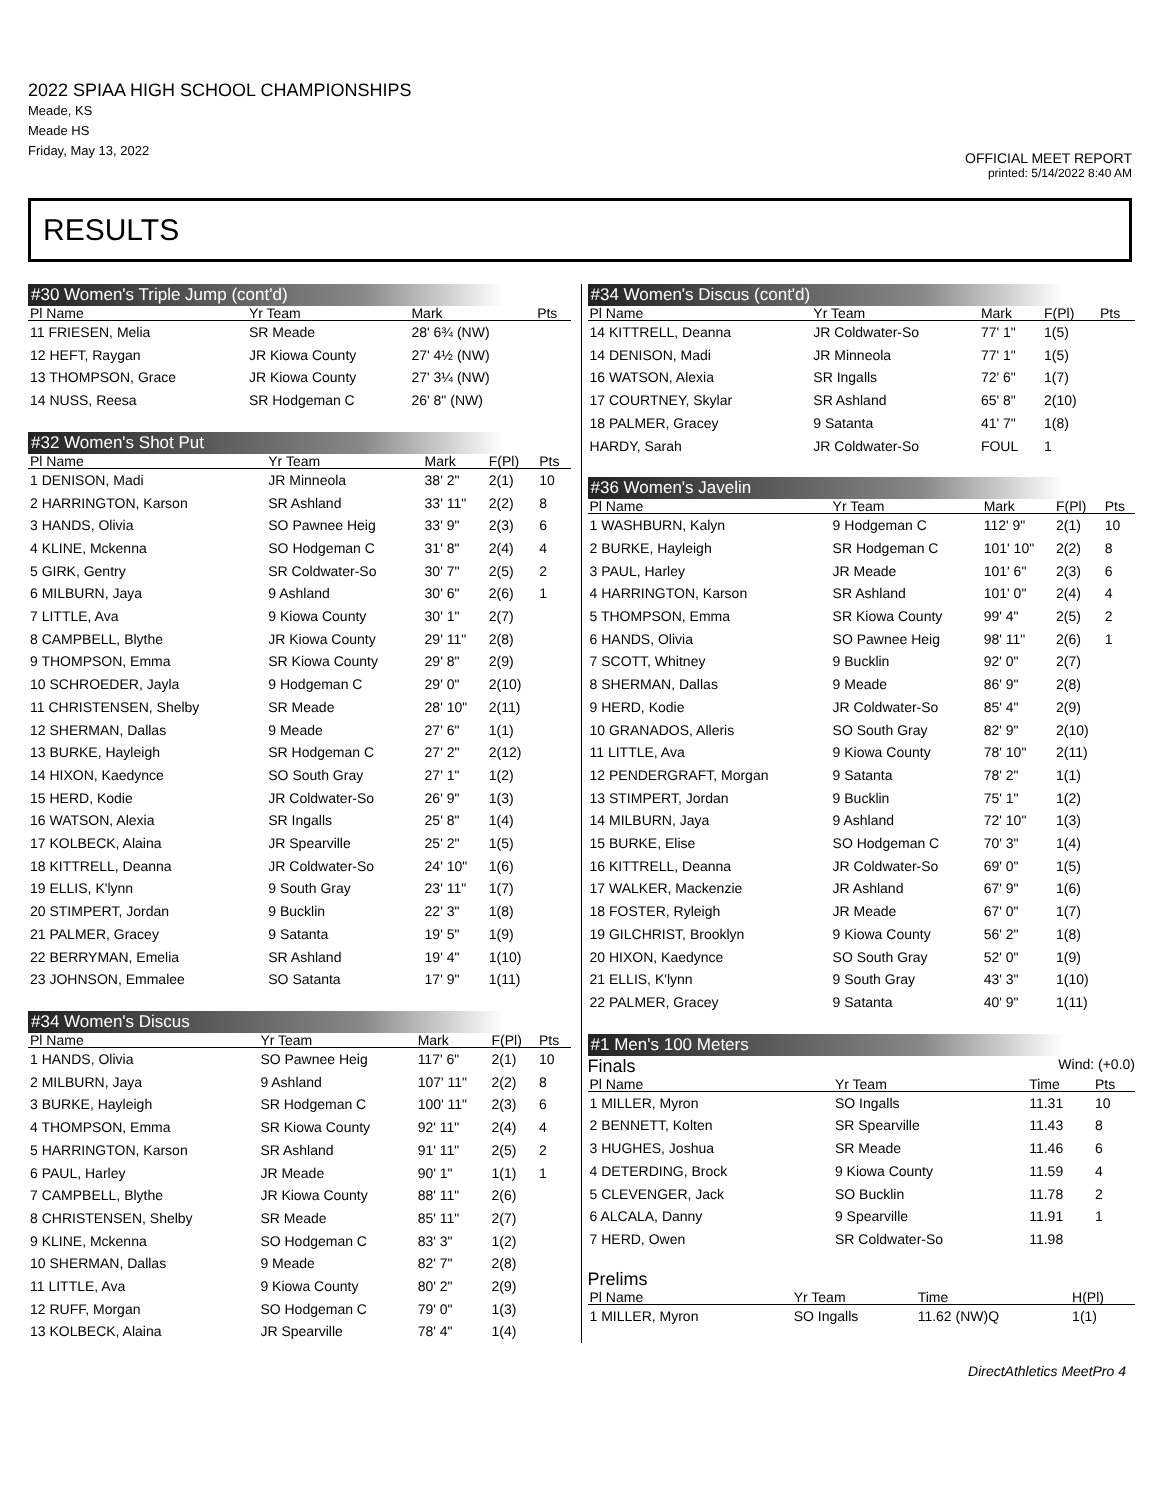2022 SPIAA HIGH SCHOOL CHAMPIONSHIPS
Meade, KS
Meade HS
Friday, May 13, 2022
OFFICIAL MEET REPORT
printed: 5/14/2022 8:40 AM
RESULTS
#30 Women's Triple Jump (cont'd)
| Pl Name | Yr Team | Mark | | Pts |
| --- | --- | --- | --- | --- |
| 11 FRIESEN, Melia | SR Meade | 28' 6¾ (NW) | | |
| 12 HEFT, Raygan | JR Kiowa County | 27' 4½ (NW) | | |
| 13 THOMPSON, Grace | JR Kiowa County | 27' 3¼ (NW) | | |
| 14 NUSS, Reesa | SR Hodgeman C | 26' 8" (NW) | | |
#32 Women's Shot Put
| Pl Name | Yr Team | Mark | F(Pl) | Pts |
| --- | --- | --- | --- | --- |
| 1 DENISON, Madi | JR Minneola | 38' 2" | 2(1) | 10 |
| 2 HARRINGTON, Karson | SR Ashland | 33' 11" | 2(2) | 8 |
| 3 HANDS, Olivia | SO Pawnee Heig | 33' 9" | 2(3) | 6 |
| 4 KLINE, Mckenna | SO Hodgeman C | 31' 8" | 2(4) | 4 |
| 5 GIRK, Gentry | SR Coldwater-So | 30' 7" | 2(5) | 2 |
| 6 MILBURN, Jaya | 9 Ashland | 30' 6" | 2(6) | 1 |
| 7 LITTLE, Ava | 9 Kiowa County | 30' 1" | 2(7) | |
| 8 CAMPBELL, Blythe | JR Kiowa County | 29' 11" | 2(8) | |
| 9 THOMPSON, Emma | SR Kiowa County | 29' 8" | 2(9) | |
| 10 SCHROEDER, Jayla | 9 Hodgeman C | 29' 0" | 2(10) | |
| 11 CHRISTENSEN, Shelby | SR Meade | 28' 10" | 2(11) | |
| 12 SHERMAN, Dallas | 9 Meade | 27' 6" | 1(1) | |
| 13 BURKE, Hayleigh | SR Hodgeman C | 27' 2" | 2(12) | |
| 14 HIXON, Kaedynce | SO South Gray | 27' 1" | 1(2) | |
| 15 HERD, Kodie | JR Coldwater-So | 26' 9" | 1(3) | |
| 16 WATSON, Alexia | SR Ingalls | 25' 8" | 1(4) | |
| 17 KOLBECK, Alaina | JR Spearville | 25' 2" | 1(5) | |
| 18 KITTRELL, Deanna | JR Coldwater-So | 24' 10" | 1(6) | |
| 19 ELLIS, K'lynn | 9 South Gray | 23' 11" | 1(7) | |
| 20 STIMPERT, Jordan | 9 Bucklin | 22' 3" | 1(8) | |
| 21 PALMER, Gracey | 9 Satanta | 19' 5" | 1(9) | |
| 22 BERRYMAN, Emelia | SR Ashland | 19' 4" | 1(10) | |
| 23 JOHNSON, Emmalee | SO Satanta | 17' 9" | 1(11) | |
#34 Women's Discus
| Pl Name | Yr Team | Mark | F(Pl) | Pts |
| --- | --- | --- | --- | --- |
| 1 HANDS, Olivia | SO Pawnee Heig | 117' 6" | 2(1) | 10 |
| 2 MILBURN, Jaya | 9 Ashland | 107' 11" | 2(2) | 8 |
| 3 BURKE, Hayleigh | SR Hodgeman C | 100' 11" | 2(3) | 6 |
| 4 THOMPSON, Emma | SR Kiowa County | 92' 11" | 2(4) | 4 |
| 5 HARRINGTON, Karson | SR Ashland | 91' 11" | 2(5) | 2 |
| 6 PAUL, Harley | JR Meade | 90' 1" | 1(1) | 1 |
| 7 CAMPBELL, Blythe | JR Kiowa County | 88' 11" | 2(6) | |
| 8 CHRISTENSEN, Shelby | SR Meade | 85' 11" | 2(7) | |
| 9 KLINE, Mckenna | SO Hodgeman C | 83' 3" | 1(2) | |
| 10 SHERMAN, Dallas | 9 Meade | 82' 7" | 2(8) | |
| 11 LITTLE, Ava | 9 Kiowa County | 80' 2" | 2(9) | |
| 12 RUFF, Morgan | SO Hodgeman C | 79' 0" | 1(3) | |
| 13 KOLBECK, Alaina | JR Spearville | 78' 4" | 1(4) | |
#34 Women's Discus (cont'd)
| Pl Name | Yr Team | Mark | F(Pl) | Pts |
| --- | --- | --- | --- | --- |
| 14 KITTRELL, Deanna | JR Coldwater-So | 77' 1" | 1(5) | |
| 14 DENISON, Madi | JR Minneola | 77' 1" | 1(5) | |
| 16 WATSON, Alexia | SR Ingalls | 72' 6" | 1(7) | |
| 17 COURTNEY, Skylar | SR Ashland | 65' 8" | 2(10) | |
| 18 PALMER, Gracey | 9 Satanta | 41' 7" | 1(8) | |
| HARDY, Sarah | JR Coldwater-So | FOUL | 1 | |
#36 Women's Javelin
| Pl Name | Yr Team | Mark | F(Pl) | Pts |
| --- | --- | --- | --- | --- |
| 1 WASHBURN, Kalyn | 9 Hodgeman C | 112' 9" | 2(1) | 10 |
| 2 BURKE, Hayleigh | SR Hodgeman C | 101' 10" | 2(2) | 8 |
| 3 PAUL, Harley | JR Meade | 101' 6" | 2(3) | 6 |
| 4 HARRINGTON, Karson | SR Ashland | 101' 0" | 2(4) | 4 |
| 5 THOMPSON, Emma | SR Kiowa County | 99' 4" | 2(5) | 2 |
| 6 HANDS, Olivia | SO Pawnee Heig | 98' 11" | 2(6) | 1 |
| 7 SCOTT, Whitney | 9 Bucklin | 92' 0" | 2(7) | |
| 8 SHERMAN, Dallas | 9 Meade | 86' 9" | 2(8) | |
| 9 HERD, Kodie | JR Coldwater-So | 85' 4" | 2(9) | |
| 10 GRANADOS, Alleris | SO South Gray | 82' 9" | 2(10) | |
| 11 LITTLE, Ava | 9 Kiowa County | 78' 10" | 2(11) | |
| 12 PENDERGRAFT, Morgan | 9 Satanta | 78' 2" | 1(1) | |
| 13 STIMPERT, Jordan | 9 Bucklin | 75' 1" | 1(2) | |
| 14 MILBURN, Jaya | 9 Ashland | 72' 10" | 1(3) | |
| 15 BURKE, Elise | SO Hodgeman C | 70' 3" | 1(4) | |
| 16 KITTRELL, Deanna | JR Coldwater-So | 69' 0" | 1(5) | |
| 17 WALKER, Mackenzie | JR Ashland | 67' 9" | 1(6) | |
| 18 FOSTER, Ryleigh | JR Meade | 67' 0" | 1(7) | |
| 19 GILCHRIST, Brooklyn | 9 Kiowa County | 56' 2" | 1(8) | |
| 20 HIXON, Kaedynce | SO South Gray | 52' 0" | 1(9) | |
| 21 ELLIS, K'lynn | 9 South Gray | 43' 3" | 1(10) | |
| 22 PALMER, Gracey | 9 Satanta | 40' 9" | 1(11) | |
#1 Men's 100 Meters
Finals Wind: (+0.0)
| Pl Name | Yr Team | Time | Pts |
| --- | --- | --- | --- |
| 1 MILLER, Myron | SO Ingalls | 11.31 | 10 |
| 2 BENNETT, Kolten | SR Spearville | 11.43 | 8 |
| 3 HUGHES, Joshua | SR Meade | 11.46 | 6 |
| 4 DETERDING, Brock | 9 Kiowa County | 11.59 | 4 |
| 5 CLEVENGER, Jack | SO Bucklin | 11.78 | 2 |
| 6 ALCALA, Danny | 9 Spearville | 11.91 | 1 |
| 7 HERD, Owen | SR Coldwater-So | 11.98 | |
Prelims
| Pl Name | Yr Team | Time | H(Pl) |
| --- | --- | --- | --- |
| 1 MILLER, Myron | SO Ingalls | 11.62 (NW)Q | 1(1) |
DirectAthletics MeetPro 4